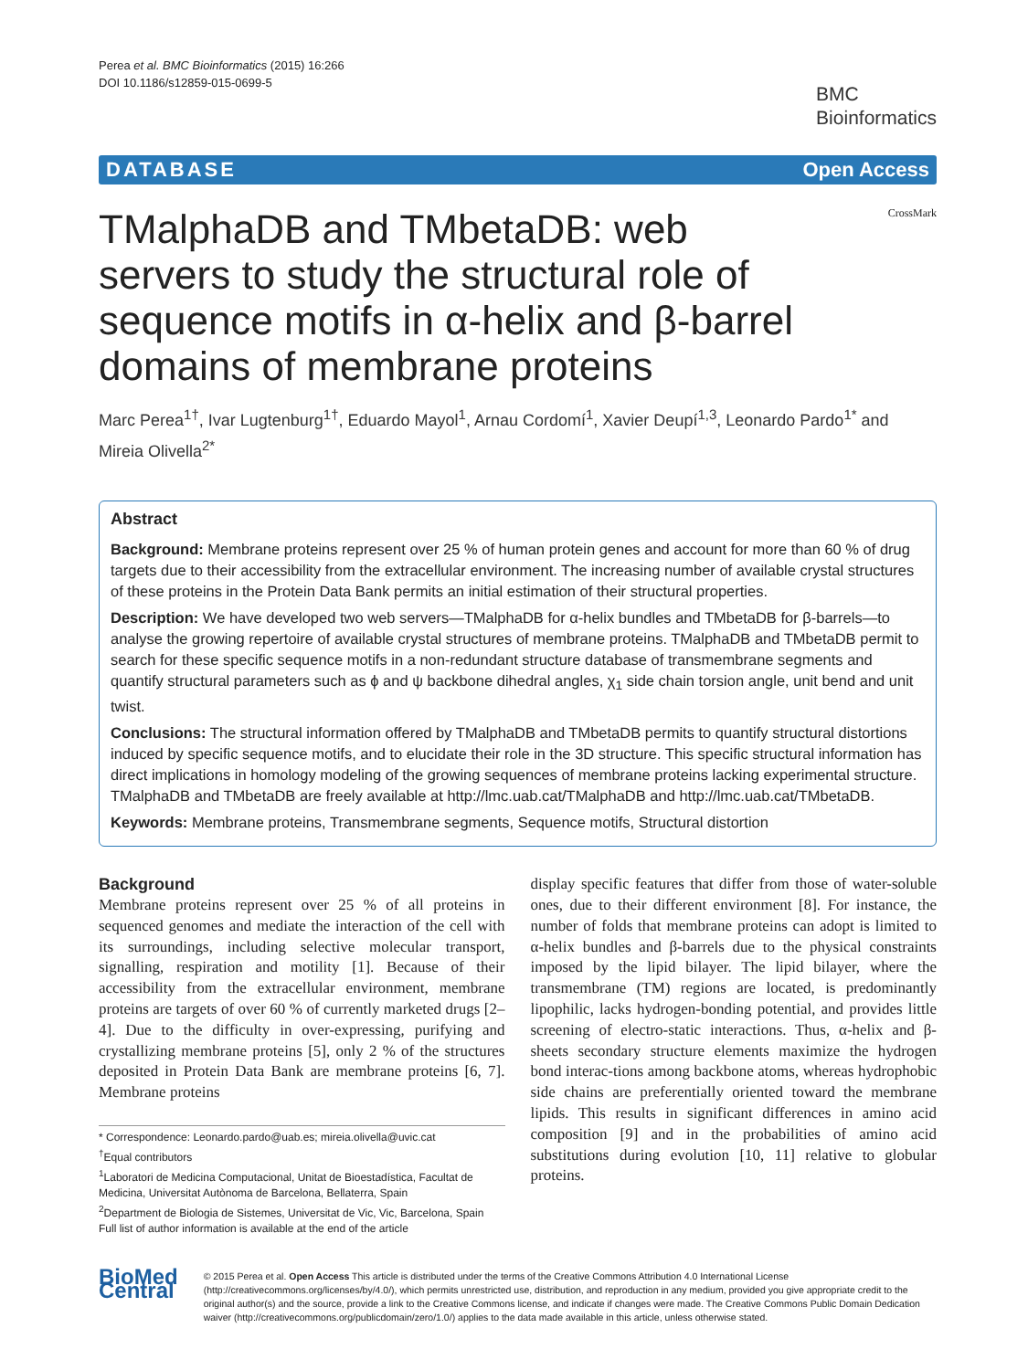Perea et al. BMC Bioinformatics (2015) 16:266
DOI 10.1186/s12859-015-0699-5
BMC
Bioinformatics
DATABASE Open Access
TMalphaDB and TMbetaDB: web servers to study the structural role of sequence motifs in α-helix and β-barrel domains of membrane proteins
CrossMark
Marc Perea<sup>1†</sup>, Ivar Lugtenburg<sup>1†</sup>, Eduardo Mayol<sup>1</sup>, Arnau Cordomí<sup>1</sup>, Xavier Deupí<sup>1,3</sup>, Leonardo Pardo<sup>1*</sup> and Mireia Olivella<sup>2*</sup>
Abstract
Background: Membrane proteins represent over 25 % of human protein genes and account for more than 60 % of drug targets due to their accessibility from the extracellular environment. The increasing number of available crystal structures of these proteins in the Protein Data Bank permits an initial estimation of their structural properties.
Description: We have developed two web servers—TMalphaDB for α-helix bundles and TMbetaDB for β-barrels—to analyse the growing repertoire of available crystal structures of membrane proteins. TMalphaDB and TMbetaDB permit to search for these specific sequence motifs in a non-redundant structure database of transmembrane segments and quantify structural parameters such as ϕ and ψ backbone dihedral angles, χ<sub>1</sub> side chain torsion angle, unit bend and unit twist.
Conclusions: The structural information offered by TMalphaDB and TMbetaDB permits to quantify structural distortions induced by specific sequence motifs, and to elucidate their role in the 3D structure. This specific structural information has direct implications in homology modeling of the growing sequences of membrane proteins lacking experimental structure. TMalphaDB and TMbetaDB are freely available at http://lmc.uab.cat/TMalphaDB and http://lmc.uab.cat/TMbetaDB.
Keywords: Membrane proteins, Transmembrane segments, Sequence motifs, Structural distortion
Background
Membrane proteins represent over 25 % of all proteins in sequenced genomes and mediate the interaction of the cell with its surroundings, including selective molecular transport, signalling, respiration and motility [1]. Because of their accessibility from the extracellular environment, membrane proteins are targets of over 60 % of currently marketed drugs [2–4]. Due to the difficulty in over-expressing, purifying and crystallizing membrane proteins [5], only 2 % of the structures deposited in Protein Data Bank are membrane proteins [6, 7]. Membrane proteins
* Correspondence: Leonardo.pardo@uab.es; mireia.olivella@uvic.cat
<sup>†</sup> Equal contributors
<sup>1</sup> Laboratori de Medicina Computacional, Unitat de Bioestadística, Facultat de Medicina, Universitat Autònoma de Barcelona, Bellaterra, Spain
<sup>2</sup> Department de Biologia de Sistemes, Universitat de Vic, Vic, Barcelona, Spain
Full list of author information is available at the end of the article
display specific features that differ from those of water-soluble ones, due to their different environment [8]. For instance, the number of folds that membrane proteins can adopt is limited to α-helix bundles and β-barrels due to the physical constraints imposed by the lipid bilayer. The lipid bilayer, where the transmembrane (TM) regions are located, is predominantly lipophilic, lacks hydrogen-bonding potential, and provides little screening of electro-static interactions. Thus, α-helix and β-sheets secondary structure elements maximize the hydrogen bond interac-tions among backbone atoms, whereas hydrophobic side chains are preferentially oriented toward the membrane lipids. This results in significant differences in amino acid composition [9] and in the probabilities of amino acid substitutions during evolution [10, 11] relative to globular proteins.
BioMed Central
© 2015 Perea et al. Open Access This article is distributed under the terms of the Creative Commons Attribution 4.0 International License (http://creativecommons.org/licenses/by/4.0/), which permits unrestricted use, distribution, and reproduction in any medium, provided you give appropriate credit to the original author(s) and the source, provide a link to the Creative Commons license, and indicate if changes were made. The Creative Commons Public Domain Dedication waiver (http://creativecommons.org/publicdomain/zero/1.0/) applies to the data made available in this article, unless otherwise stated.